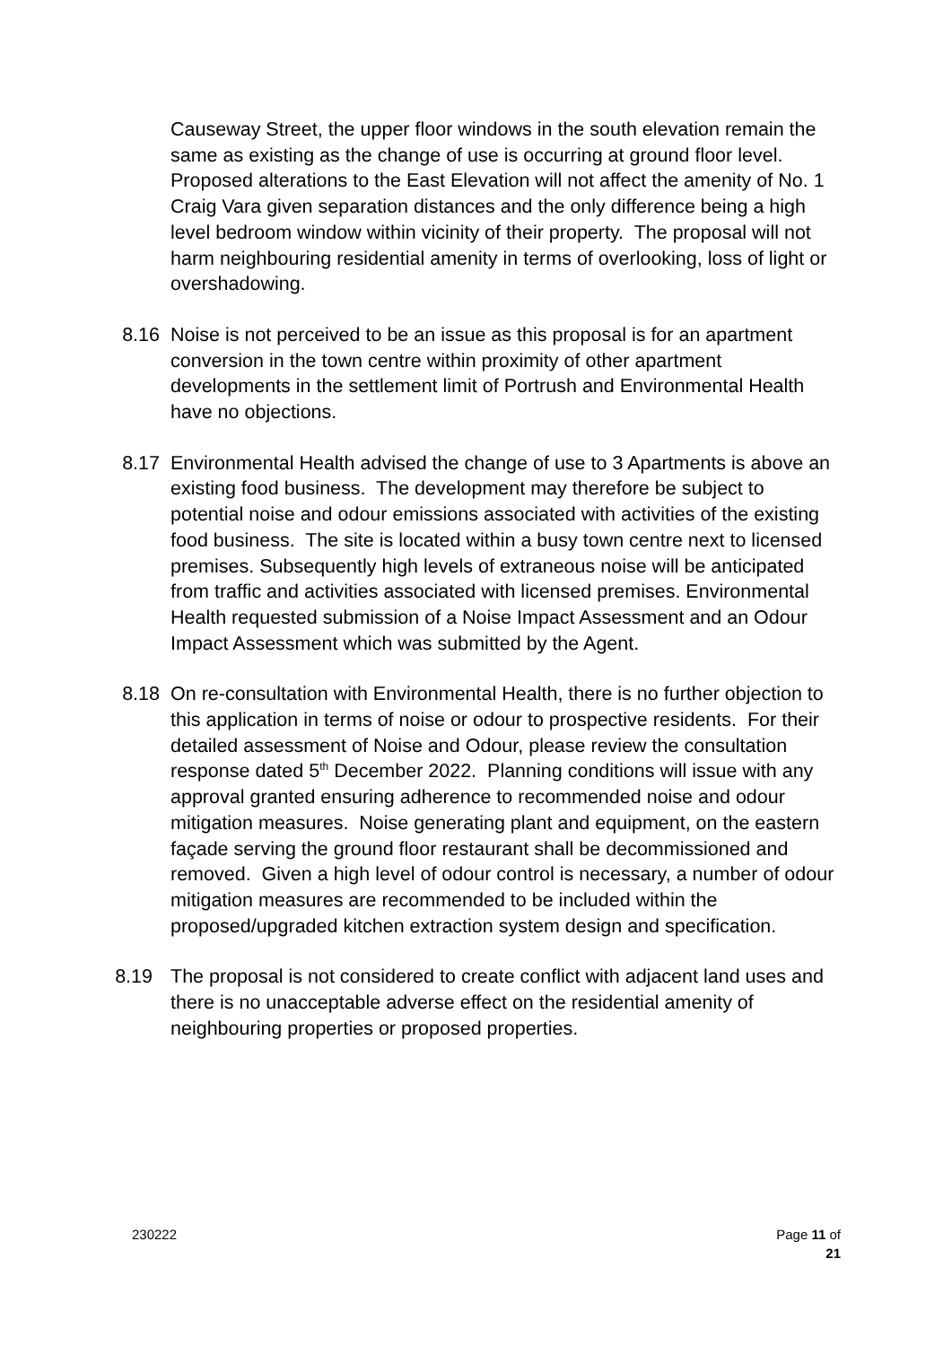Causeway Street, the upper floor windows in the south elevation remain the same as existing as the change of use is occurring at ground floor level. Proposed alterations to the East Elevation will not affect the amenity of No. 1 Craig Vara given separation distances and the only difference being a high level bedroom window within vicinity of their property. The proposal will not harm neighbouring residential amenity in terms of overlooking, loss of light or overshadowing.
8.16 Noise is not perceived to be an issue as this proposal is for an apartment conversion in the town centre within proximity of other apartment developments in the settlement limit of Portrush and Environmental Health have no objections.
8.17 Environmental Health advised the change of use to 3 Apartments is above an existing food business. The development may therefore be subject to potential noise and odour emissions associated with activities of the existing food business. The site is located within a busy town centre next to licensed premises. Subsequently high levels of extraneous noise will be anticipated from traffic and activities associated with licensed premises. Environmental Health requested submission of a Noise Impact Assessment and an Odour Impact Assessment which was submitted by the Agent.
8.18 On re-consultation with Environmental Health, there is no further objection to this application in terms of noise or odour to prospective residents. For their detailed assessment of Noise and Odour, please review the consultation response dated 5<sup>th</sup> December 2022. Planning conditions will issue with any approval granted ensuring adherence to recommended noise and odour mitigation measures. Noise generating plant and equipment, on the eastern façade serving the ground floor restaurant shall be decommissioned and removed. Given a high level of odour control is necessary, a number of odour mitigation measures are recommended to be included within the proposed/upgraded kitchen extraction system design and specification.
8.19 The proposal is not considered to create conflict with adjacent land uses and there is no unacceptable adverse effect on the residential amenity of neighbouring properties or proposed properties.
230222 Page 11 of 21